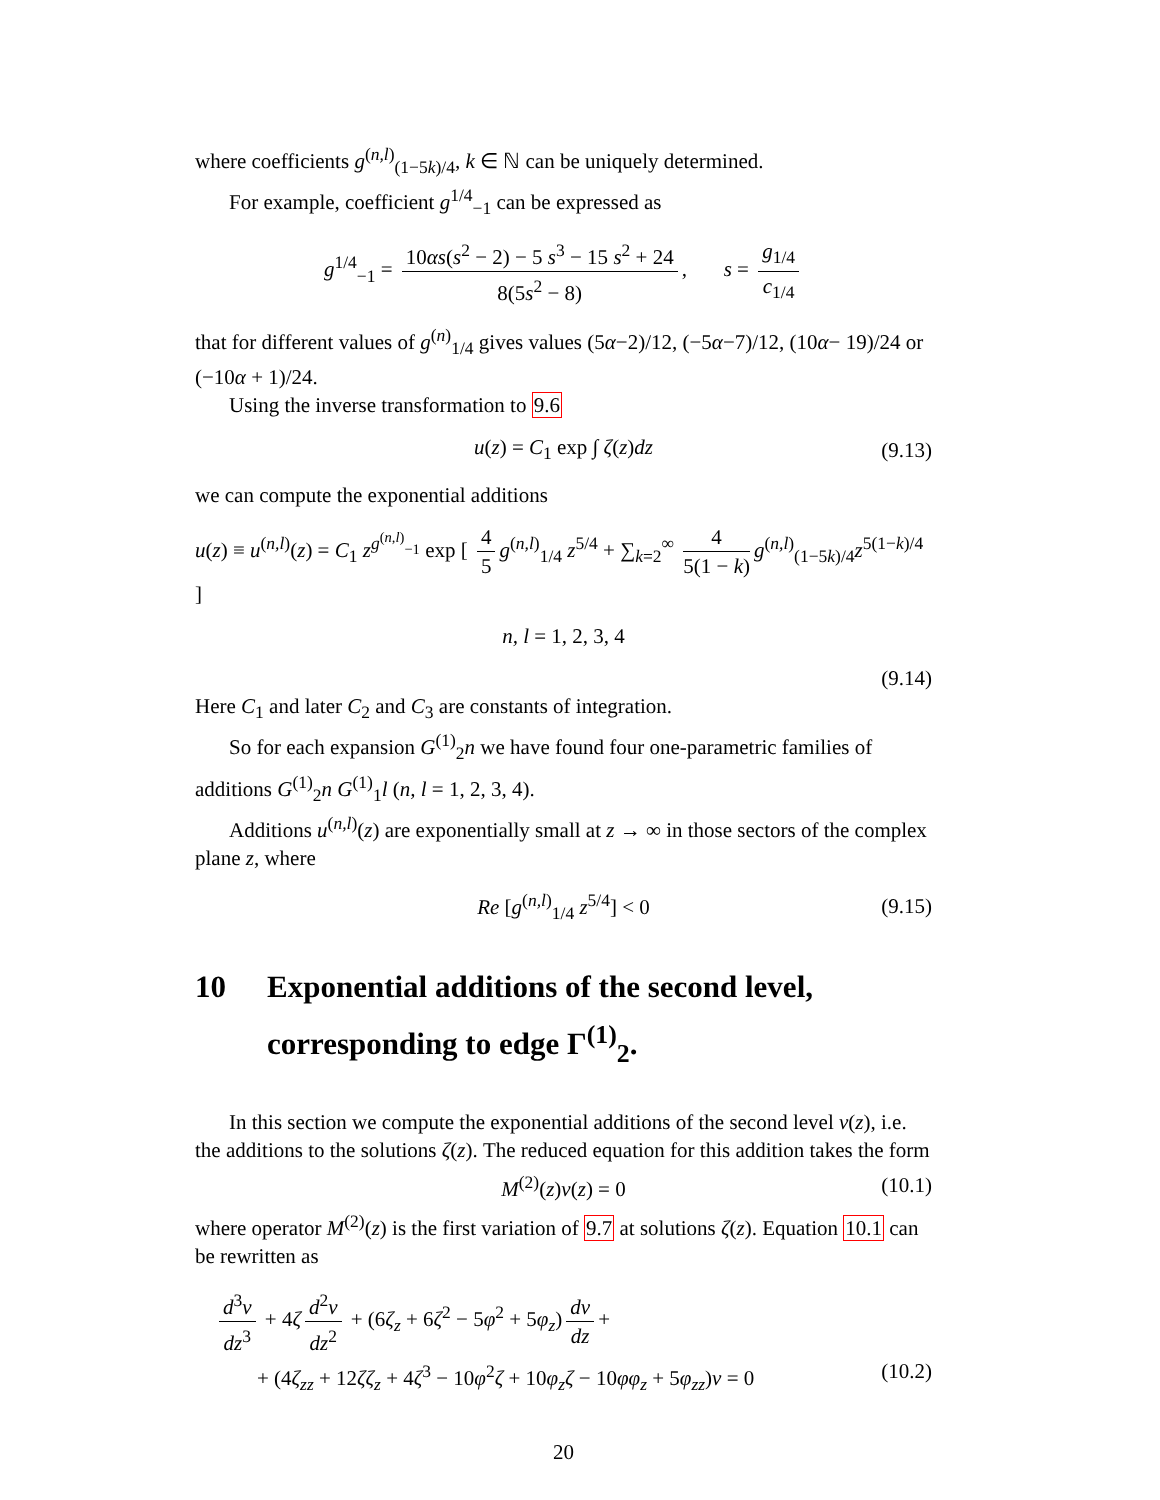where coefficients g<sup>(n,l)</sup><sub>(1−5k)/4</sub>, k ∈ ℕ can be uniquely determined.
For example, coefficient g<sup>1/4</sup><sub>−1</sub> can be expressed as
g<sup>1/4</sup><sub>−1</sub> = 10αs(s<sup>2</sup> − 2) − 5 s<sup>3</sup> − 15 s<sup>2</sup> + 24 8(5s<sup>2</sup> − 8), s = g<sub>1/4</sub> c<sub>1/4</sub>
that for different values of g<sup>(n)</sup><sub>1/4</sub> gives values (5α−2)/12, (−5α−7)/12, (10α− 19)/24 or (−10α + 1)/24.
Using the inverse transformation to 9.6
u(z) = C<sub>1</sub> exp ∫ ζ(z)dz (9.13)
we can compute the exponential additions
u(z) ≡ u<sup>(n,l)</sup>(z) = C<sub>1</sub> z<sup>g<sup>(n,l)</sup><sub>−1</sub></sup> exp [ 4 5 g<sup>(n,l)</sup><sub>1/4</sub> z<sup>5/4</sup> + ∑<sub>k=2</sub><sup>∞</sup> 4 5(1 − k) g<sup>(n,l)</sup><sub>(1−5k)/4</sub>z<sup>5(1−k)/4</sup> ]
n, l = 1, 2, 3, 4
(9.14)
Here C<sub>1</sub> and later C<sub>2</sub> and C<sub>3</sub> are constants of integration.
So for each expansion G<sup>(1)</sup><sub>2</sub>n we have found four one-parametric families of additions G<sup>(1)</sup><sub>2</sub>n G<sup>(1)</sup><sub>1</sub>l (n, l = 1, 2, 3, 4).
Additions u<sup>(n,l)</sup>(z) are exponentially small at z → ∞ in those sectors of the complex plane z, where
Re [g<sup>(n,l)</sup><sub>1/4</sub> z<sup>5/4</sup>] < 0 (9.15)
10 Exponential additions of the second level, corresponding to edge Γ<sup>(1)</sup><sub>2</sub>.
In this section we compute the exponential additions of the second level v(z), i.e. the additions to the solutions ζ(z). The reduced equation for this addition takes the form
M<sup>(2)</sup>(z)v(z) = 0 (10.1)
where operator M<sup>(2)</sup>(z) is the first variation of 9.7 at solutions ζ(z). Equation 10.1 can be rewritten as
d<sup>3</sup>v dz<sup>3</sup> + 4ζ d<sup>2</sup>v dz<sup>2</sup> + (6ζ<sub>z</sub> + 6ζ<sup>2</sup> − 5φ<sup>2</sup> + 5φ<sub>z</sub>) dv dz +
+ (4ζ<sub>zz</sub> + 12ζζ<sub>z</sub> + 4ζ<sup>3</sup> − 10φ<sup>2</sup>ζ + 10φ<sub>z</sub>ζ − 10φφ<sub>z</sub> + 5φ<sub>zz</sub>)v = 0 (10.2)
20